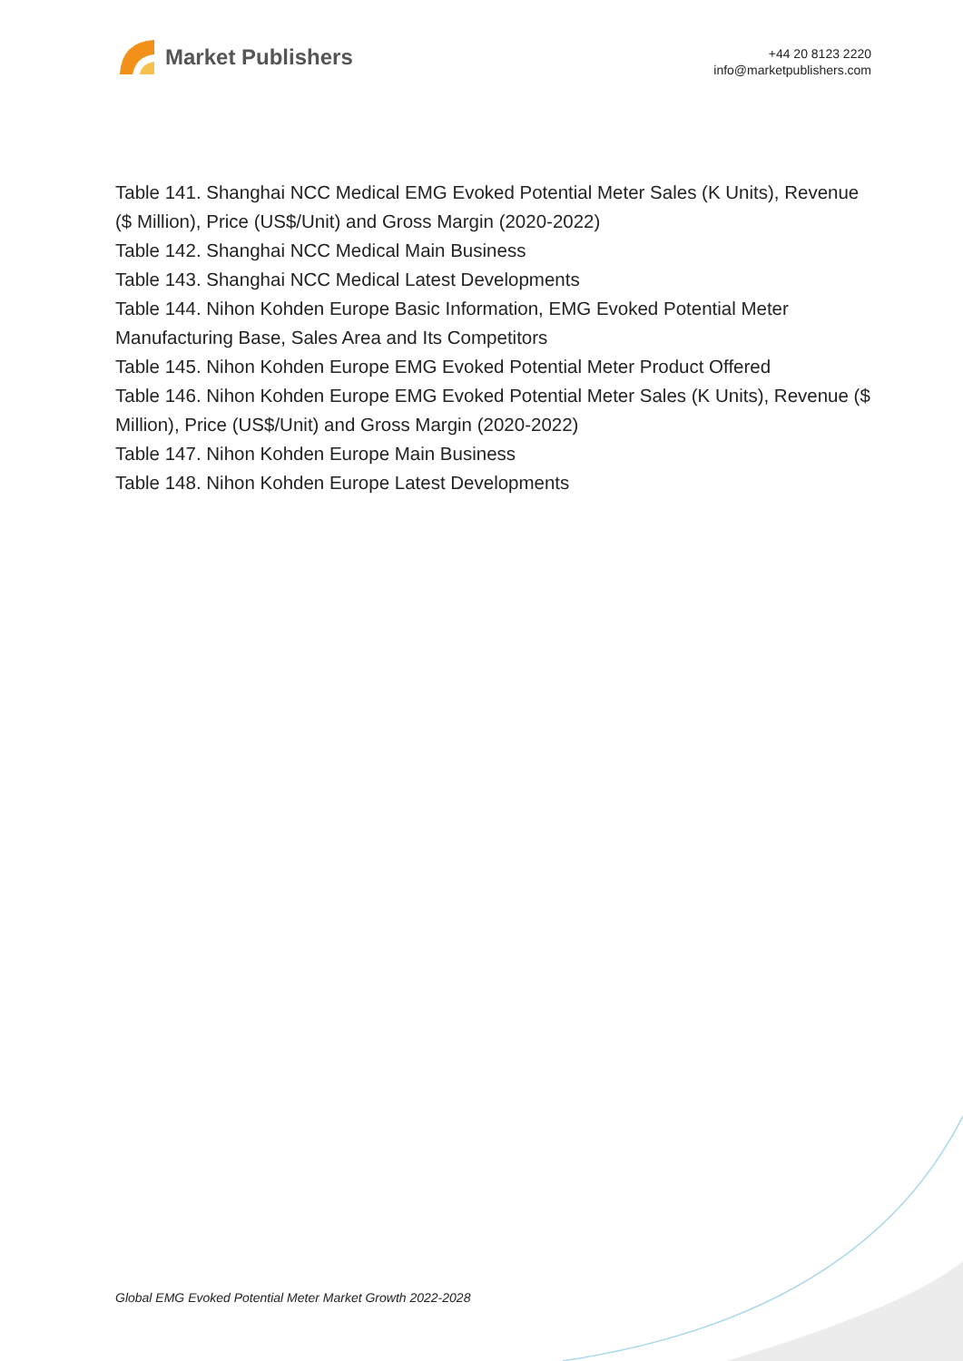Market Publishers
+44 20 8123 2220
info@marketpublishers.com
Table 141. Shanghai NCC Medical EMG Evoked Potential Meter Sales (K Units), Revenue ($ Million), Price (US$/Unit) and Gross Margin (2020-2022)
Table 142. Shanghai NCC Medical Main Business
Table 143. Shanghai NCC Medical Latest Developments
Table 144. Nihon Kohden Europe Basic Information, EMG Evoked Potential Meter Manufacturing Base, Sales Area and Its Competitors
Table 145. Nihon Kohden Europe EMG Evoked Potential Meter Product Offered
Table 146. Nihon Kohden Europe EMG Evoked Potential Meter Sales (K Units), Revenue ($ Million), Price (US$/Unit) and Gross Margin (2020-2022)
Table 147. Nihon Kohden Europe Main Business
Table 148. Nihon Kohden Europe Latest Developments
Global EMG Evoked Potential Meter Market Growth 2022-2028